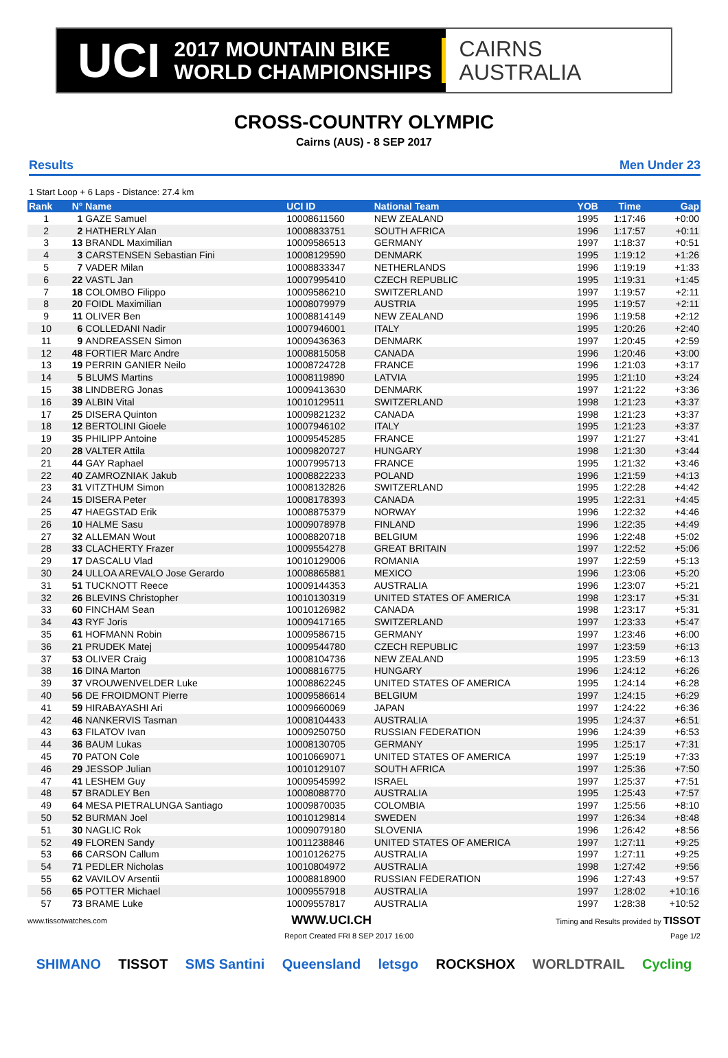UCI
2017 MOUNTAIN BIKE
WORLD CHAMPIONSHIPS
CAIRNS
AUSTRALIA
CROSS-COUNTRY OLYMPIC
Cairns (AUS) - 8 SEP 2017
Results Men Under 23
1 Start Loop + 6 Laps - Distance: 27.4 km
| Rank | N° | Name | UCI ID | National Team | YOB | Time | Gap |
| --- | --- | --- | --- | --- | --- | --- | --- |
| 1 | 1 | GAZE Samuel | 10008611560 | NEW ZEALAND | 1995 | 1:17:46 | +0:00 |
| 2 | 2 | HATHERLY Alan | 10008833751 | SOUTH AFRICA | 1996 | 1:17:57 | +0:11 |
| 3 | 13 | BRANDL Maximilian | 10009586513 | GERMANY | 1997 | 1:18:37 | +0:51 |
| 4 | 3 | CARSTENSEN Sebastian Fini | 10008129590 | DENMARK | 1995 | 1:19:12 | +1:26 |
| 5 | 7 | VADER Milan | 10008833347 | NETHERLANDS | 1996 | 1:19:19 | +1:33 |
| 6 | 22 | VASTL Jan | 10007995410 | CZECH REPUBLIC | 1995 | 1:19:31 | +1:45 |
| 7 | 18 | COLOMBO Filippo | 10009586210 | SWITZERLAND | 1997 | 1:19:57 | +2:11 |
| 8 | 20 | FOIDL Maximilian | 10008079979 | AUSTRIA | 1995 | 1:19:57 | +2:11 |
| 9 | 11 | OLIVER Ben | 10008814149 | NEW ZEALAND | 1996 | 1:19:58 | +2:12 |
| 10 | 6 | COLLEDANI Nadir | 10007946001 | ITALY | 1995 | 1:20:26 | +2:40 |
| 11 | 9 | ANDREASSEN Simon | 10009436363 | DENMARK | 1997 | 1:20:45 | +2:59 |
| 12 | 48 | FORTIER Marc Andre | 10008815058 | CANADA | 1996 | 1:20:46 | +3:00 |
| 13 | 19 | PERRIN GANIER Neilo | 10008724728 | FRANCE | 1996 | 1:21:03 | +3:17 |
| 14 | 5 | BLUMS Martins | 10008119890 | LATVIA | 1995 | 1:21:10 | +3:24 |
| 15 | 38 | LINDBERG Jonas | 10009413630 | DENMARK | 1997 | 1:21:22 | +3:36 |
| 16 | 39 | ALBIN Vital | 10010129511 | SWITZERLAND | 1998 | 1:21:23 | +3:37 |
| 17 | 25 | DISERA Quinton | 10009821232 | CANADA | 1998 | 1:21:23 | +3:37 |
| 18 | 12 | BERTOLINI Gioele | 10007946102 | ITALY | 1995 | 1:21:23 | +3:37 |
| 19 | 35 | PHILIPP Antoine | 10009545285 | FRANCE | 1997 | 1:21:27 | +3:41 |
| 20 | 28 | VALTER Attila | 10009820727 | HUNGARY | 1998 | 1:21:30 | +3:44 |
| 21 | 44 | GAY Raphael | 10007995713 | FRANCE | 1995 | 1:21:32 | +3:46 |
| 22 | 40 | ZAMROZNIAK Jakub | 10008822233 | POLAND | 1996 | 1:21:59 | +4:13 |
| 23 | 31 | VITZTHUM Simon | 10008132826 | SWITZERLAND | 1995 | 1:22:28 | +4:42 |
| 24 | 15 | DISERA Peter | 10008178393 | CANADA | 1995 | 1:22:31 | +4:45 |
| 25 | 47 | HAEGSTAD Erik | 10008875379 | NORWAY | 1996 | 1:22:32 | +4:46 |
| 26 | 10 | HALME Sasu | 10009078978 | FINLAND | 1996 | 1:22:35 | +4:49 |
| 27 | 32 | ALLEMAN Wout | 10008820718 | BELGIUM | 1996 | 1:22:48 | +5:02 |
| 28 | 33 | CLACHERTY Frazer | 10009554278 | GREAT BRITAIN | 1997 | 1:22:52 | +5:06 |
| 29 | 17 | DASCALU Vlad | 10010129006 | ROMANIA | 1997 | 1:22:59 | +5:13 |
| 30 | 24 | ULLOA AREVALO Jose Gerardo | 10008865881 | MEXICO | 1996 | 1:23:06 | +5:20 |
| 31 | 51 | TUCKNOTT Reece | 10009144353 | AUSTRALIA | 1996 | 1:23:07 | +5:21 |
| 32 | 26 | BLEVINS Christopher | 10010130319 | UNITED STATES OF AMERICA | 1998 | 1:23:17 | +5:31 |
| 33 | 60 | FINCHAM Sean | 10010126982 | CANADA | 1998 | 1:23:17 | +5:31 |
| 34 | 43 | RYF Joris | 10009417165 | SWITZERLAND | 1997 | 1:23:33 | +5:47 |
| 35 | 61 | HOFMANN Robin | 10009586715 | GERMANY | 1997 | 1:23:46 | +6:00 |
| 36 | 21 | PRUDEK Matej | 10009544780 | CZECH REPUBLIC | 1997 | 1:23:59 | +6:13 |
| 37 | 53 | OLIVER Craig | 10008104736 | NEW ZEALAND | 1995 | 1:23:59 | +6:13 |
| 38 | 16 | DINA Marton | 10008816775 | HUNGARY | 1996 | 1:24:12 | +6:26 |
| 39 | 37 | VROUWENVELDER Luke | 10008862245 | UNITED STATES OF AMERICA | 1995 | 1:24:14 | +6:28 |
| 40 | 56 | DE FROIDMONT Pierre | 10009586614 | BELGIUM | 1997 | 1:24:15 | +6:29 |
| 41 | 59 | HIRABAYASHI Ari | 10009660069 | JAPAN | 1997 | 1:24:22 | +6:36 |
| 42 | 46 | NANKERVIS Tasman | 10008104433 | AUSTRALIA | 1995 | 1:24:37 | +6:51 |
| 43 | 63 | FILATOV Ivan | 10009250750 | RUSSIAN FEDERATION | 1996 | 1:24:39 | +6:53 |
| 44 | 36 | BAUM Lukas | 10008130705 | GERMANY | 1995 | 1:25:17 | +7:31 |
| 45 | 70 | PATON Cole | 10010669071 | UNITED STATES OF AMERICA | 1997 | 1:25:19 | +7:33 |
| 46 | 29 | JESSOP Julian | 10010129107 | SOUTH AFRICA | 1997 | 1:25:36 | +7:50 |
| 47 | 41 | LESHEM Guy | 10009545992 | ISRAEL | 1997 | 1:25:37 | +7:51 |
| 48 | 57 | BRADLEY Ben | 10008088770 | AUSTRALIA | 1995 | 1:25:43 | +7:57 |
| 49 | 64 | MESA PIETRALUNGA Santiago | 10009870035 | COLOMBIA | 1997 | 1:25:56 | +8:10 |
| 50 | 52 | BURMAN Joel | 10010129814 | SWEDEN | 1997 | 1:26:34 | +8:48 |
| 51 | 30 | NAGLIC Rok | 10009079180 | SLOVENIA | 1996 | 1:26:42 | +8:56 |
| 52 | 49 | FLOREN Sandy | 10011238846 | UNITED STATES OF AMERICA | 1997 | 1:27:11 | +9:25 |
| 53 | 66 | CARSON Callum | 10010126275 | AUSTRALIA | 1997 | 1:27:11 | +9:25 |
| 54 | 71 | PEDLER Nicholas | 10010804972 | AUSTRALIA | 1998 | 1:27:42 | +9:56 |
| 55 | 62 | VAVILOV Arsentii | 10008818900 | RUSSIAN FEDERATION | 1996 | 1:27:43 | +9:57 |
| 56 | 65 | POTTER Michael | 10009557918 | AUSTRALIA | 1997 | 1:28:02 | +10:16 |
| 57 | 73 | BRAME Luke | 10009557817 | AUSTRALIA | 1997 | 1:28:38 | +10:52 |
www.tissotwatches.com WWW.UCI.CH Timing and Results provided by TISSOT
Report Created FRI 8 SEP 2017 16:00 Page 1/2
SHIMANO TISSOT SMS Santini Queensland letsgo ROCKSHOX WORLDTRAIL Cycling